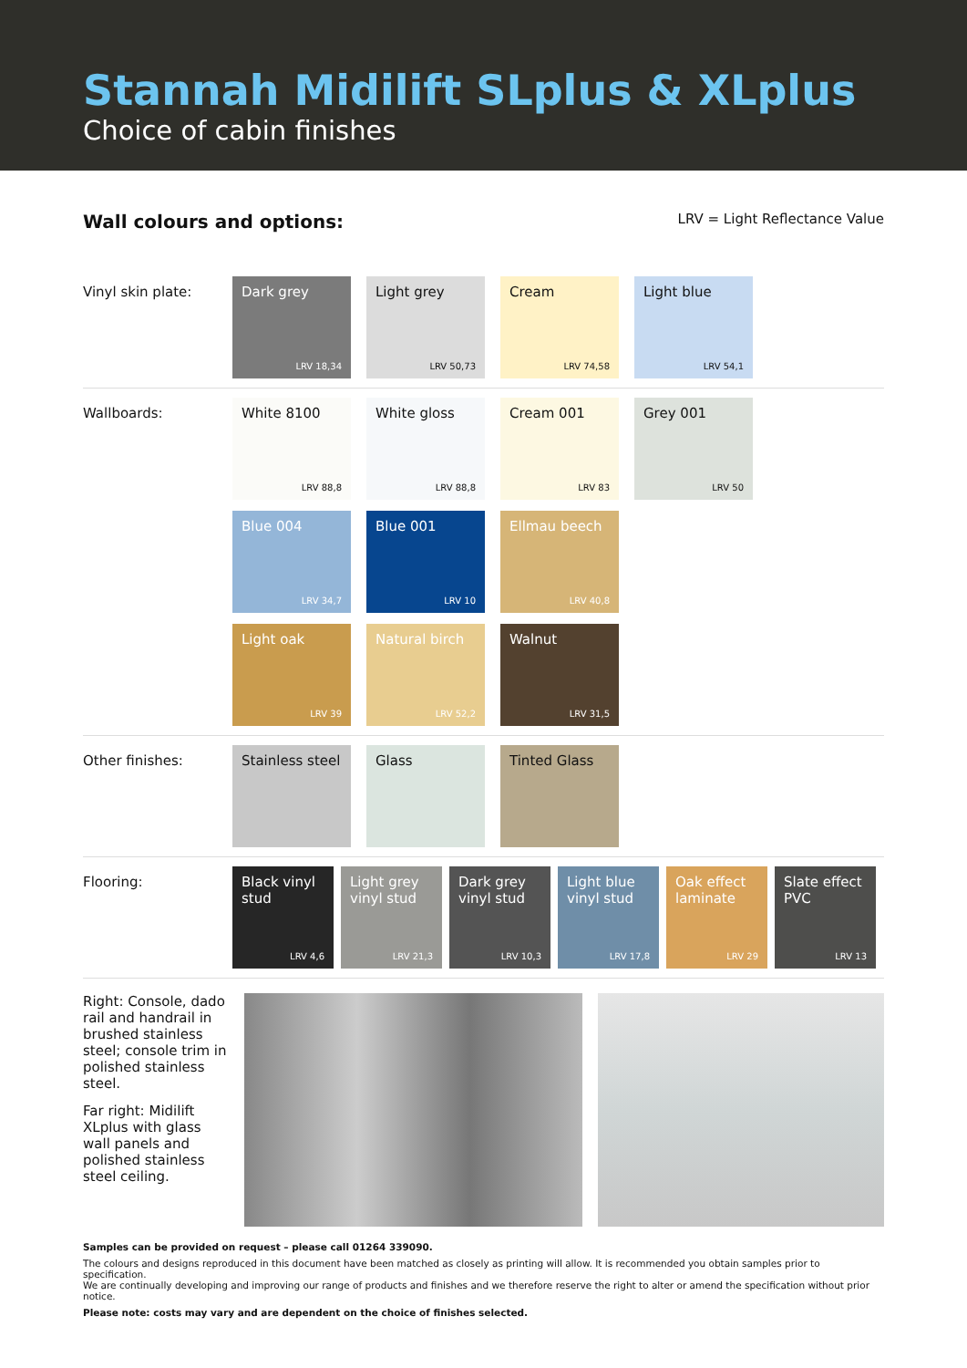Stannah Midilift SLplus & XLplus
Choice of cabin finishes
Wall colours and options: LRV = Light Reflectance Value
Vinyl skin plate:
Dark grey
LRV 18,34
Light grey
LRV 50,73
Cream
LRV 74,58
Light blue
LRV 54,1
Wallboards:
White 8100
LRV 88,8
White gloss
LRV 88,8
Cream 001
LRV 83
Grey 001
LRV 50
Blue 004
LRV 34,7
Blue 001
LRV 10
Ellmau beech
LRV 40,8
Light oak
LRV 39
Natural birch
LRV 52,2
Walnut
LRV 31,5
Other finishes:
Stainless steel
Glass
Tinted Glass
Flooring:
Black vinyl stud
LRV 4,6
Light grey vinyl stud
LRV 21,3
Dark grey vinyl stud
LRV 10,3
Light blue vinyl stud
LRV 17,8
Oak effect laminate
LRV 29
Slate effect PVC
LRV 13
Right: Console, dado rail and handrail in brushed stainless steel; console trim in polished stainless steel.
Far right: Midilift XLplus with glass wall panels and polished stainless steel ceiling.
Samples can be provided on request – please call 01264 339090.
The colours and designs reproduced in this document have been matched as closely as printing will allow. It is recommended you obtain samples prior to specification.
We are continually developing and improving our range of products and finishes and we therefore reserve the right to alter or amend the specification without prior notice.
Please note: costs may vary and are dependent on the choice of finishes selected.